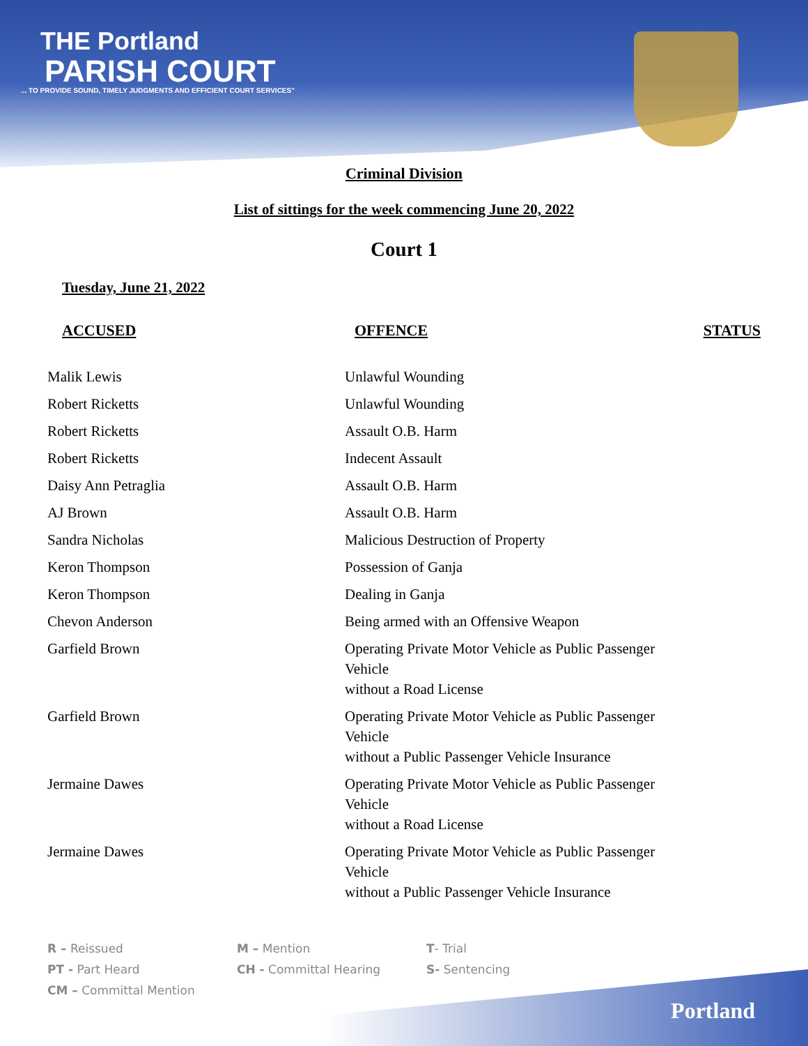THE Portland
PARISH COURT
... TO PROVIDE SOUND, TIMELY JUDGMENTS AND EFFICIENT COURT SERVICES"
Criminal Division
List of sittings for the week commencing June 20, 2022
Court 1
Tuesday, June 21, 2022
| ACCUSED | OFFENCE | STATUS |
| --- | --- | --- |
| Malik Lewis | Unlawful Wounding | |
| Robert Ricketts | Unlawful Wounding | |
| Robert Ricketts | Assault O.B. Harm | |
| Robert Ricketts | Indecent Assault | |
| Daisy Ann Petraglia | Assault O.B. Harm | |
| AJ Brown | Assault O.B. Harm | |
| Sandra Nicholas | Malicious Destruction of Property | |
| Keron Thompson | Possession of Ganja | |
| Keron Thompson | Dealing in Ganja | |
| Chevon Anderson | Being armed with an Offensive Weapon | |
| Garfield Brown | Operating Private Motor Vehicle as Public Passenger Vehicle without a Road License | |
| Garfield Brown | Operating Private Motor Vehicle as Public Passenger Vehicle without a Public Passenger Vehicle Insurance | |
| Jermaine Dawes | Operating Private Motor Vehicle as Public Passenger Vehicle without a Road License | |
| Jermaine Dawes | Operating Private Motor Vehicle as Public Passenger Vehicle without a Public Passenger Vehicle Insurance | |
R – Reissued
PT - Part Heard
CM – Committal Mention
M – Mention
CH - Committal Hearing
T- Trial
S- Sentencing
Portland